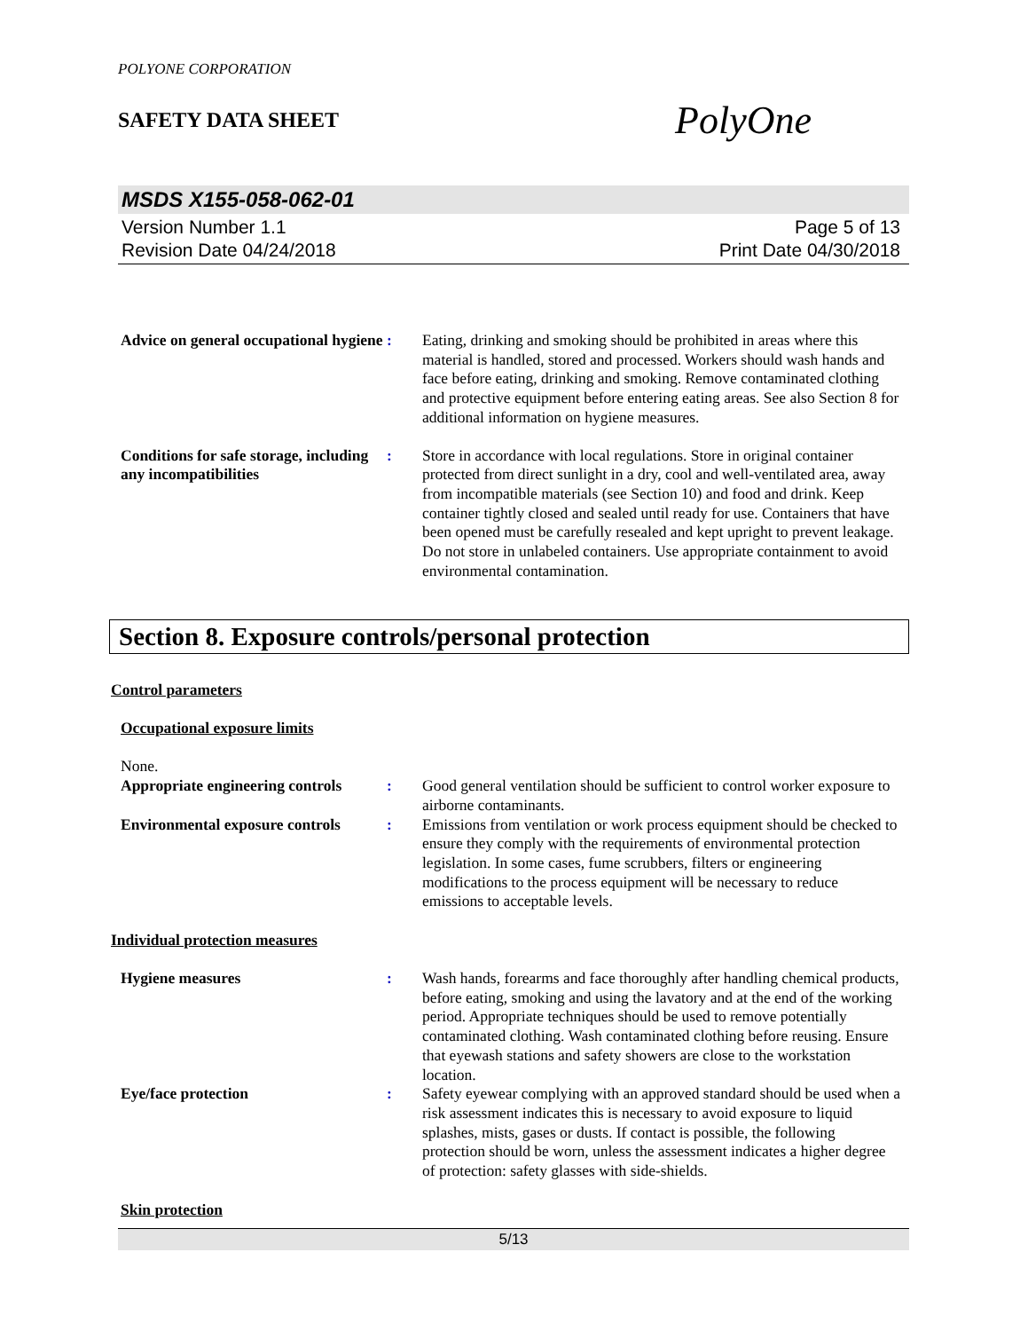POLYONE CORPORATION
SAFETY DATA SHEET
PolyOne
MSDS X155-058-062-01
Version Number 1.1
Revision Date 04/24/2018
Page 5 of 13
Print Date 04/30/2018
Advice on general occupational hygiene
: Eating, drinking and smoking should be prohibited in areas where this material is handled, stored and processed. Workers should wash hands and face before eating, drinking and smoking. Remove contaminated clothing and protective equipment before entering eating areas. See also Section 8 for additional information on hygiene measures.
Conditions for safe storage, including any incompatibilities
: Store in accordance with local regulations. Store in original container protected from direct sunlight in a dry, cool and well-ventilated area, away from incompatible materials (see Section 10) and food and drink. Keep container tightly closed and sealed until ready for use. Containers that have been opened must be carefully resealed and kept upright to prevent leakage. Do not store in unlabeled containers. Use appropriate containment to avoid environmental contamination.
Section 8. Exposure controls/personal protection
Control parameters
Occupational exposure limits
None.
Appropriate engineering controls
: Good general ventilation should be sufficient to control worker exposure to airborne contaminants.
Environmental exposure controls
: Emissions from ventilation or work process equipment should be checked to ensure they comply with the requirements of environmental protection legislation. In some cases, fume scrubbers, filters or engineering modifications to the process equipment will be necessary to reduce emissions to acceptable levels.
Individual protection measures
Hygiene measures : Wash hands, forearms and face thoroughly after handling chemical products, before eating, smoking and using the lavatory and at the end of the working period. Appropriate techniques should be used to remove potentially contaminated clothing. Wash contaminated clothing before reusing. Ensure that eyewash stations and safety showers are close to the workstation location.
Eye/face protection : Safety eyewear complying with an approved standard should be used when a risk assessment indicates this is necessary to avoid exposure to liquid splashes, mists, gases or dusts. If contact is possible, the following protection should be worn, unless the assessment indicates a higher degree of protection: safety glasses with side-shields.
Skin protection
5/13